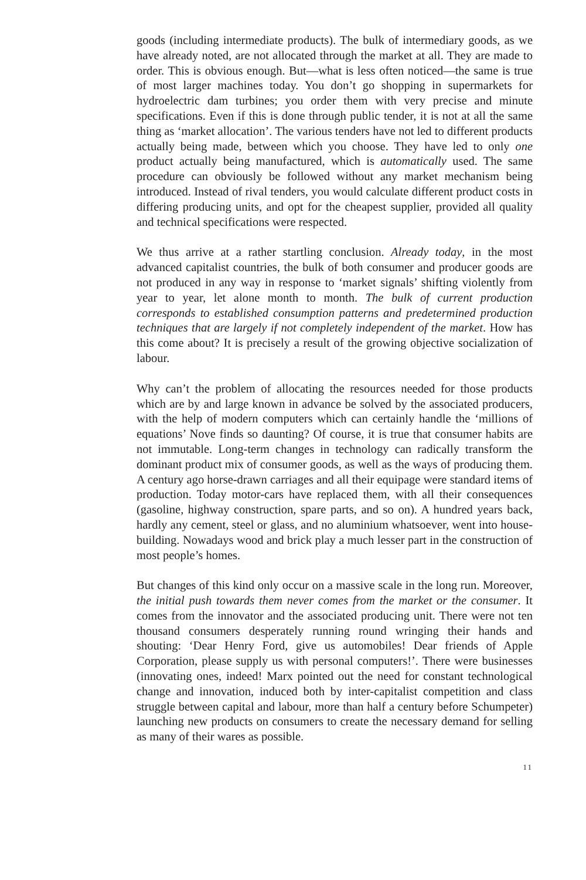goods (including intermediate products). The bulk of intermediary goods, as we have already noted, are not allocated through the market at all. They are made to order. This is obvious enough. But—what is less often noticed—the same is true of most larger machines today. You don’t go shopping in supermarkets for hydroelectric dam turbines; you order them with very precise and minute specifications. Even if this is done through public tender, it is not at all the same thing as ‘market allocation’. The various tenders have not led to different products actually being made, between which you choose. They have led to only one product actually being manufactured, which is automatically used. The same procedure can obviously be followed without any market mechanism being introduced. Instead of rival tenders, you would calculate different product costs in differing producing units, and opt for the cheapest supplier, provided all quality and technical specifications were respected.
We thus arrive at a rather startling conclusion. Already today, in the most advanced capitalist countries, the bulk of both consumer and producer goods are not produced in any way in response to ‘market signals’ shifting violently from year to year, let alone month to month. The bulk of current production corresponds to established consumption patterns and predetermined production techniques that are largely if not completely independent of the market. How has this come about? It is precisely a result of the growing objective socialization of labour.
Why can’t the problem of allocating the resources needed for those products which are by and large known in advance be solved by the associated producers, with the help of modern computers which can certainly handle the ‘millions of equations’ Nove finds so daunting? Of course, it is true that consumer habits are not immutable. Long-term changes in technology can radically transform the dominant product mix of consumer goods, as well as the ways of producing them. A century ago horse-drawn carriages and all their equipage were standard items of production. Today motor-cars have replaced them, with all their consequences (gasoline, highway construction, spare parts, and so on). A hundred years back, hardly any cement, steel or glass, and no aluminium whatsoever, went into house-building. Nowadays wood and brick play a much lesser part in the construction of most people’s homes.
But changes of this kind only occur on a massive scale in the long run. Moreover, the initial push towards them never comes from the market or the consumer. It comes from the innovator and the associated producing unit. There were not ten thousand consumers desperately running round wringing their hands and shouting: ‘Dear Henry Ford, give us automobiles! Dear friends of Apple Corporation, please supply us with personal computers!’. There were businesses (innovating ones, indeed! Marx pointed out the need for constant technological change and innovation, induced both by inter-capitalist competition and class struggle between capital and labour, more than half a century before Schumpeter) launching new products on consumers to create the necessary demand for selling as many of their wares as possible.
11